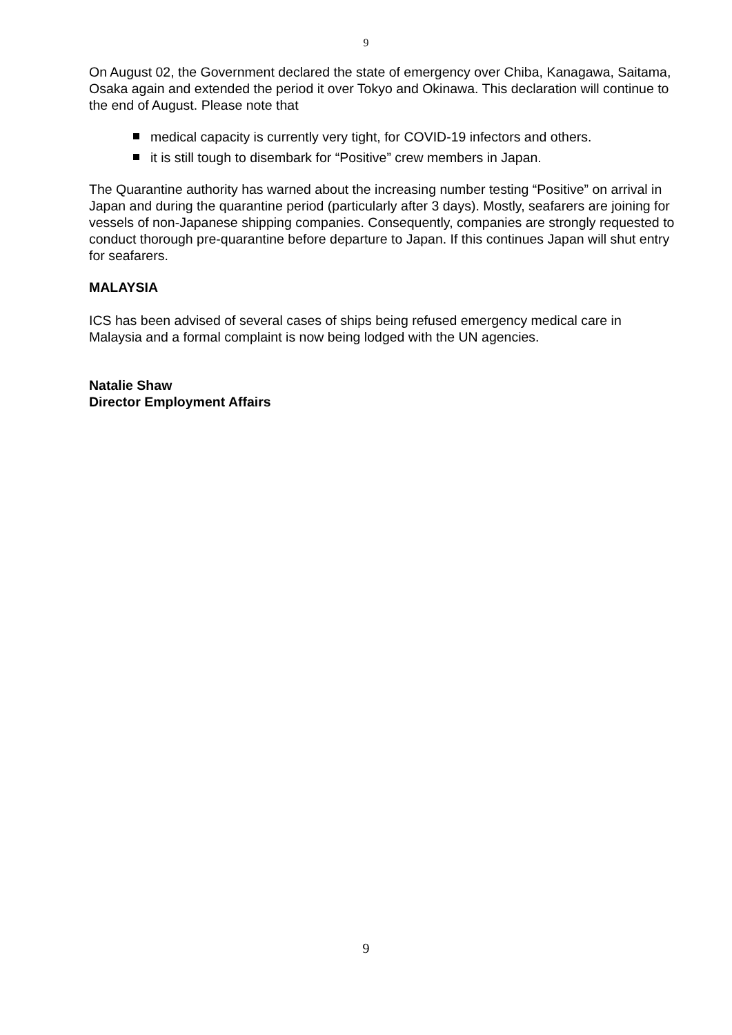9
On August 02, the Government declared the state of emergency over Chiba, Kanagawa, Saitama, Osaka again and extended the period it over Tokyo and Okinawa. This declaration will continue to the end of August. Please note that
medical capacity is currently very tight, for COVID-19 infectors and others.
it is still tough to disembark for “Positive” crew members in Japan.
The Quarantine authority has warned about the increasing number testing “Positive” on arrival in Japan and during the quarantine period (particularly after 3 days). Mostly, seafarers are joining for vessels of non-Japanese shipping companies. Consequently, companies are strongly requested to conduct thorough pre-quarantine before departure to Japan. If this continues Japan will shut entry for seafarers.
MALAYSIA
ICS has been advised of several cases of ships being refused emergency medical care in Malaysia and a formal complaint is now being lodged with the UN agencies.
Natalie Shaw
Director Employment Affairs
9